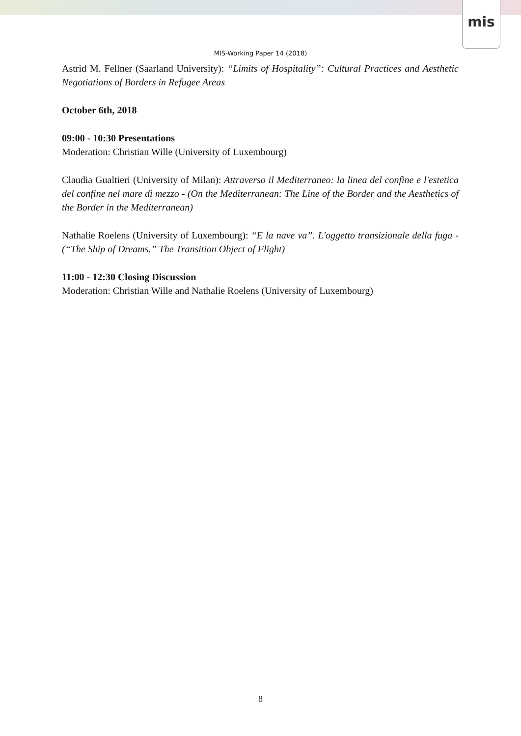mis
MIS-Working Paper 14 (2018)
Astrid M. Fellner (Saarland University): “Limits of Hospitality”: Cultural Practices and Aesthetic Negotiations of Borders in Refugee Areas
October 6th, 2018
09:00 - 10:30 Presentations
Moderation: Christian Wille (University of Luxembourg)
Claudia Gualtieri (University of Milan): Attraverso il Mediterraneo: la linea del confine e l'estetica del confine nel mare di mezzo - (On the Mediterranean: The Line of the Border and the Aesthetics of the Border in the Mediterranean)
Nathalie Roelens (University of Luxembourg): “E la nave va”. L'oggetto transizionale della fuga - (“The Ship of Dreams.” The Transition Object of Flight)
11:00 - 12:30 Closing Discussion
Moderation: Christian Wille and Nathalie Roelens (University of Luxembourg)
8